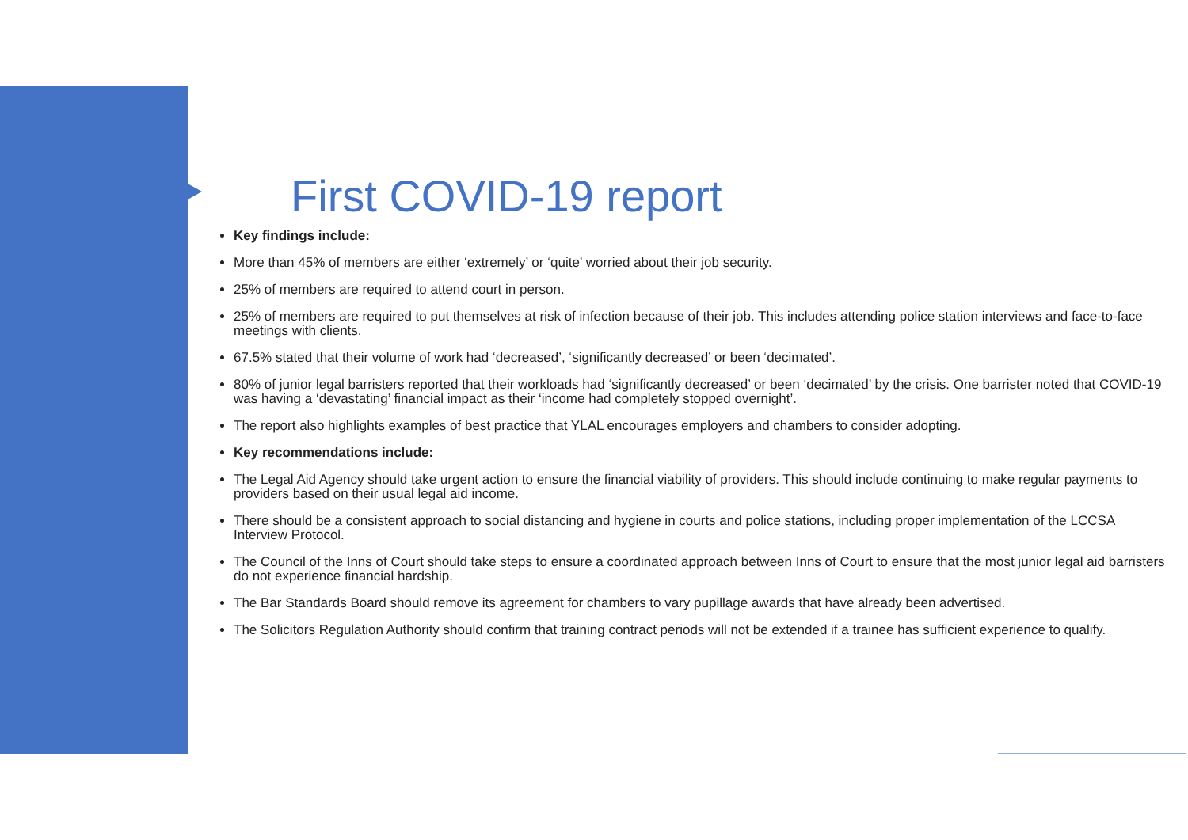First COVID-19 report
Key findings include:
More than 45% of members are either ‘extremely’ or ‘quite’ worried about their job security.
25% of members are required to attend court in person.
25% of members are required to put themselves at risk of infection because of their job. This includes attending police station interviews and face-to-face meetings with clients.
67.5% stated that their volume of work had ‘decreased’, ‘significantly decreased’ or been ‘decimated’.
80% of junior legal barristers reported that their workloads had ‘significantly decreased’ or been ‘decimated’ by the crisis. One barrister noted that COVID-19 was having a ‘devastating’ financial impact as their ‘income had completely stopped overnight’.
The report also highlights examples of best practice that YLAL encourages employers and chambers to consider adopting.
Key recommendations include:
The Legal Aid Agency should take urgent action to ensure the financial viability of providers. This should include continuing to make regular payments to providers based on their usual legal aid income.
There should be a consistent approach to social distancing and hygiene in courts and police stations, including proper implementation of the LCCSA Interview Protocol.
The Council of the Inns of Court should take steps to ensure a coordinated approach between Inns of Court to ensure that the most junior legal aid barristers do not experience financial hardship.
The Bar Standards Board should remove its agreement for chambers to vary pupillage awards that have already been advertised.
The Solicitors Regulation Authority should confirm that training contract periods will not be extended if a trainee has sufficient experience to qualify.